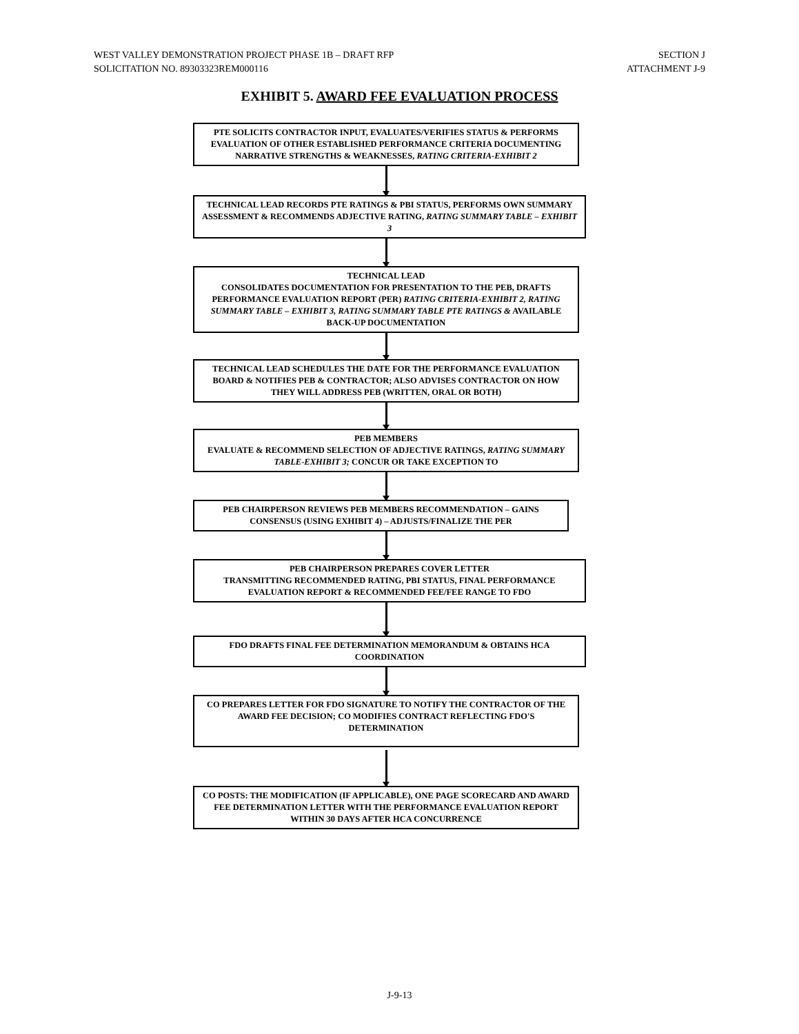WEST VALLEY DEMONSTRATION PROJECT PHASE 1B – DRAFT RFP
SOLICITATION NO. 89303323REM000116
SECTION J
ATTACHMENT J-9
EXHIBIT 5. AWARD FEE EVALUATION PROCESS
PTE SOLICITS CONTRACTOR INPUT, EVALUATES/VERIFIES STATUS & PERFORMS EVALUATION OF OTHER ESTABLISHED PERFORMANCE CRITERIA DOCUMENTING NARRATIVE STRENGTHS & WEAKNESSES, RATING CRITERIA-EXHIBIT 2
TECHNICAL LEAD RECORDS PTE RATINGS & PBI STATUS, PERFORMS OWN SUMMARY ASSESSMENT & RECOMMENDS ADJECTIVE RATING, RATING SUMMARY TABLE – EXHIBIT 3
TECHNICAL LEAD
CONSOLIDATES DOCUMENTATION FOR PRESENTATION TO THE PEB, DRAFTS PERFORMANCE EVALUATION REPORT (PER) RATING CRITERIA-EXHIBIT 2, RATING SUMMARY TABLE – EXHIBIT 3, RATING SUMMARY TABLE PTE RATINGS & AVAILABLE BACK-UP DOCUMENTATION
TECHNICAL LEAD SCHEDULES THE DATE FOR THE PERFORMANCE EVALUATION BOARD & NOTIFIES PEB & CONTRACTOR; ALSO ADVISES CONTRACTOR ON HOW THEY WILL ADDRESS PEB (WRITTEN, ORAL OR BOTH)
PEB MEMBERS
EVALUATE & RECOMMEND SELECTION OF ADJECTIVE RATINGS, RATING SUMMARY TABLE-EXHIBIT 3; CONCUR OR TAKE EXCEPTION TO
PEB CHAIRPERSON REVIEWS PEB MEMBERS RECOMMENDATION – GAINS CONSENSUS (USING EXHIBIT 4) – ADJUSTS/FINALIZE THE PER
PEB CHAIRPERSON PREPARES COVER LETTER
TRANSMITTING RECOMMENDED RATING, PBI STATUS, FINAL PERFORMANCE EVALUATION REPORT & RECOMMENDED FEE/FEE RANGE TO FDO
FDO DRAFTS FINAL FEE DETERMINATION MEMORANDUM & OBTAINS HCA COORDINATION
CO PREPARES LETTER FOR FDO SIGNATURE TO NOTIFY THE CONTRACTOR OF THE AWARD FEE DECISION; CO MODIFIES CONTRACT REFLECTING FDO'S DETERMINATION
CO POSTS: THE MODIFICATION (IF APPLICABLE), ONE PAGE SCORECARD AND AWARD FEE DETERMINATION LETTER WITH THE PERFORMANCE EVALUATION REPORT WITHIN 30 DAYS AFTER HCA CONCURRENCE
J-9-13